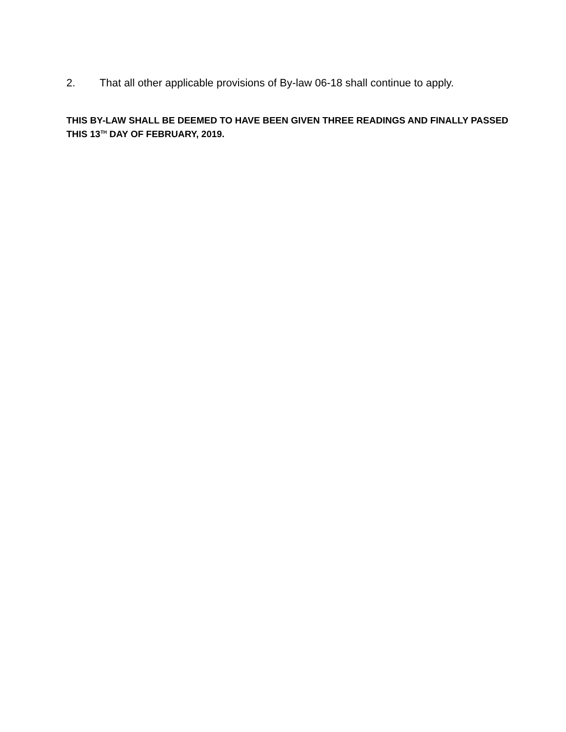2. That all other applicable provisions of By-law 06-18 shall continue to apply.
THIS BY-LAW SHALL BE DEEMED TO HAVE BEEN GIVEN THREE READINGS AND FINALLY PASSED THIS 13<sup>TH</sup> DAY OF FEBRUARY, 2019.